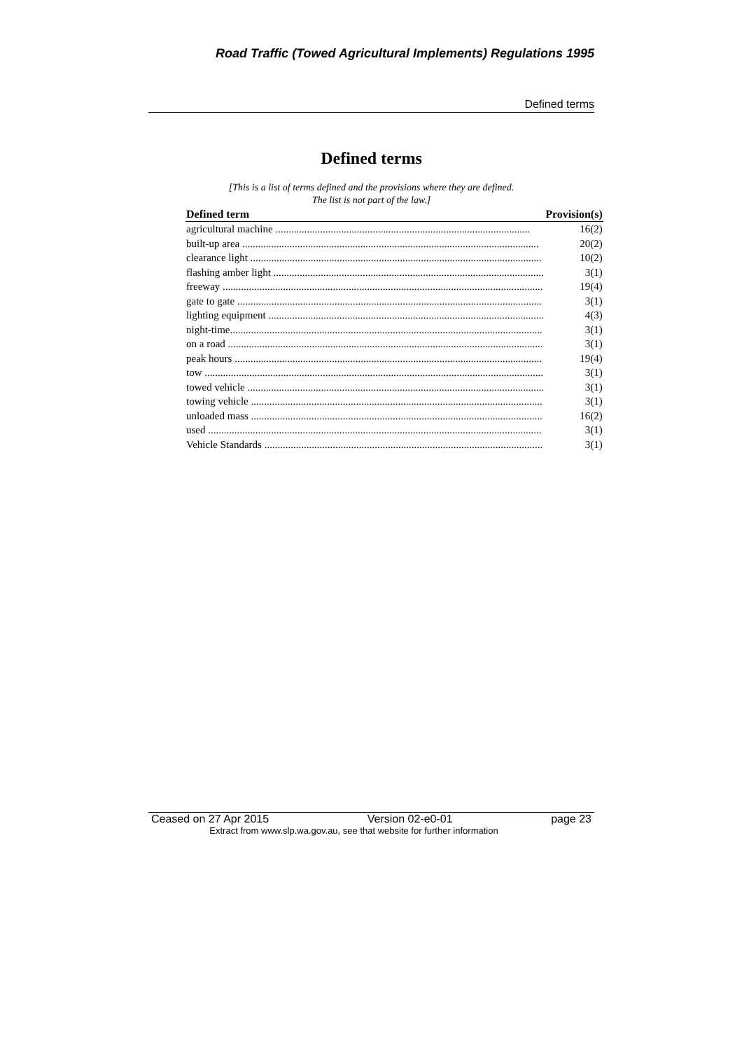Road Traffic (Towed Agricultural Implements) Regulations 1995
Defined terms
Defined terms
[This is a list of terms defined and the provisions where they are defined.
The list is not part of the law.]
| Defined term | Provision(s) |
| --- | --- |
| agricultural machine ................................................................................................. | 16(2) |
| built-up area ................................................................................................................. | 20(2) |
| clearance light ............................................................................................................... | 10(2) |
| flashing amber light ....................................................................................................... | 3(1) |
| freeway .......................................................................................................................... | 19(4) |
| gate to gate .................................................................................................................... | 3(1) |
| lighting equipment ......................................................................................................... | 4(3) |
| night-time....................................................................................................................... | 3(1) |
| on a road ........................................................................................................................ | 3(1) |
| peak hours ..................................................................................................................... | 19(4) |
| tow ................................................................................................................................. | 3(1) |
| towed vehicle ................................................................................................................. | 3(1) |
| towing vehicle ............................................................................................................... | 3(1) |
| unloaded mass ............................................................................................................... | 16(2) |
| used ............................................................................................................................... | 3(1) |
| Vehicle Standards .......................................................................................................... | 3(1) |
Ceased on 27 Apr 2015 Version 02-e0-01 page 23
Extract from www.slp.wa.gov.au, see that website for further information